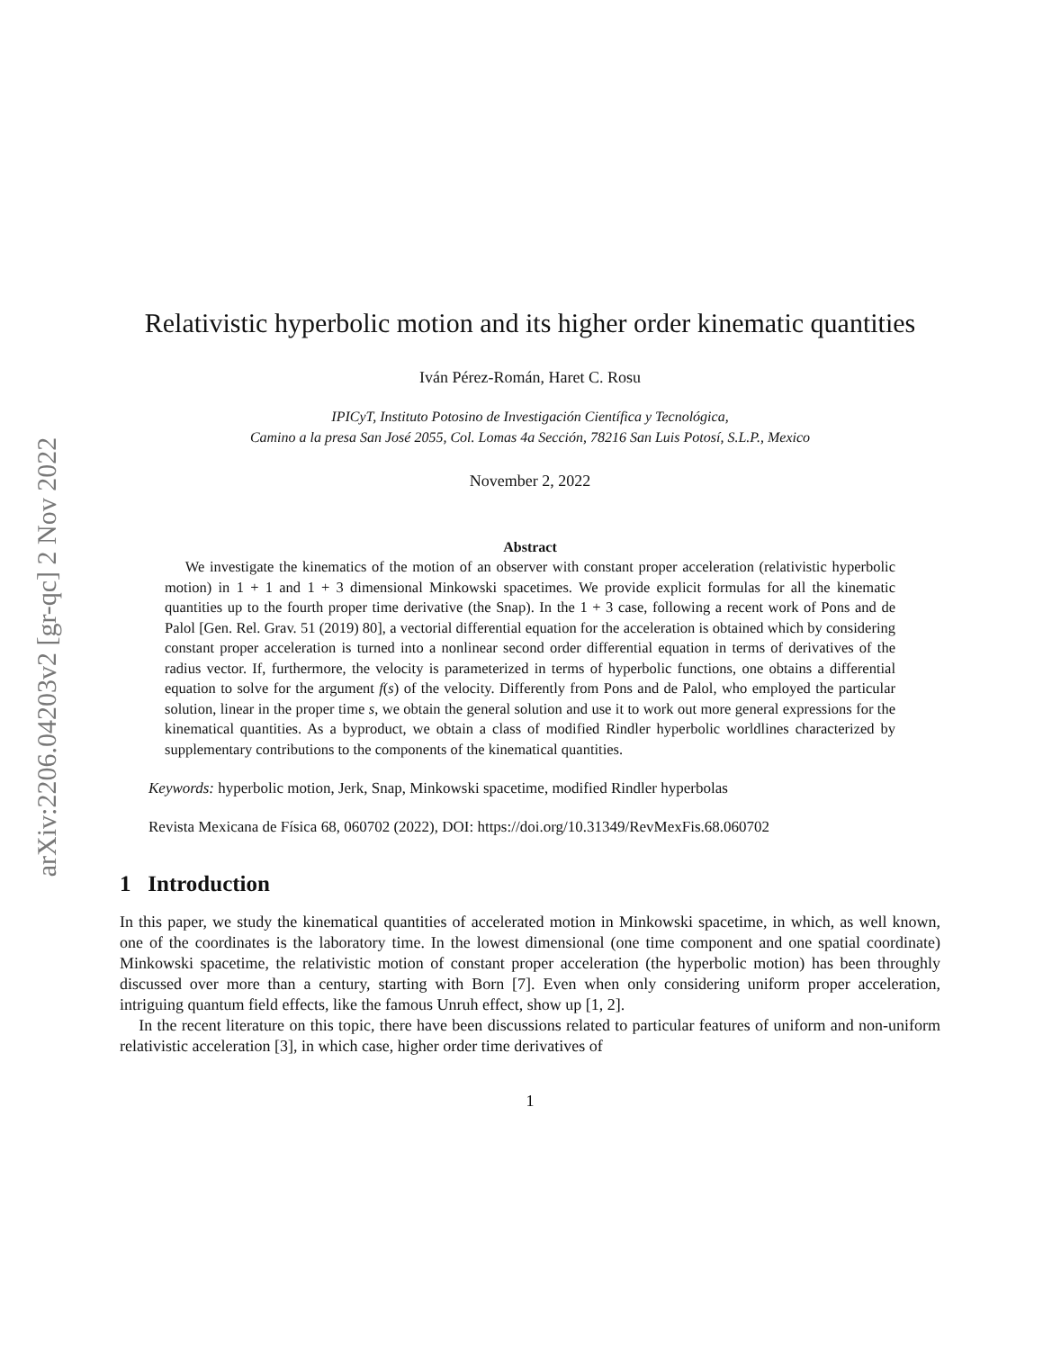arXiv:2206.04203v2 [gr-qc] 2 Nov 2022
Relativistic hyperbolic motion and its higher order kinematic quantities
Iván Pérez-Román, Haret C. Rosu
IPICyT, Instituto Potosino de Investigación Científica y Tecnológica,
Camino a la presa San José 2055, Col. Lomas 4a Sección, 78216 San Luis Potosí, S.L.P., Mexico
November 2, 2022
Abstract
We investigate the kinematics of the motion of an observer with constant proper acceleration (relativistic hyperbolic motion) in 1 + 1 and 1 + 3 dimensional Minkowski spacetimes. We provide explicit formulas for all the kinematic quantities up to the fourth proper time derivative (the Snap). In the 1 + 3 case, following a recent work of Pons and de Palol [Gen. Rel. Grav. 51 (2019) 80], a vectorial differential equation for the acceleration is obtained which by considering constant proper acceleration is turned into a nonlinear second order differential equation in terms of derivatives of the radius vector. If, furthermore, the velocity is parameterized in terms of hyperbolic functions, one obtains a differential equation to solve for the argument f(s) of the velocity. Differently from Pons and de Palol, who employed the particular solution, linear in the proper time s, we obtain the general solution and use it to work out more general expressions for the kinematical quantities. As a byproduct, we obtain a class of modified Rindler hyperbolic worldlines characterized by supplementary contributions to the components of the kinematical quantities.
Keywords: hyperbolic motion, Jerk, Snap, Minkowski spacetime, modified Rindler hyperbolas
Revista Mexicana de Física 68, 060702 (2022), DOI: https://doi.org/10.31349/RevMexFis.68.060702
1 Introduction
In this paper, we study the kinematical quantities of accelerated motion in Minkowski spacetime, in which, as well known, one of the coordinates is the laboratory time. In the lowest dimensional (one time component and one spatial coordinate) Minkowski spacetime, the relativistic motion of constant proper acceleration (the hyperbolic motion) has been throughly discussed over more than a century, starting with Born [7]. Even when only considering uniform proper acceleration, intriguing quantum field effects, like the famous Unruh effect, show up [1, 2].
In the recent literature on this topic, there have been discussions related to particular features of uniform and non-uniform relativistic acceleration [3], in which case, higher order time derivatives of
1